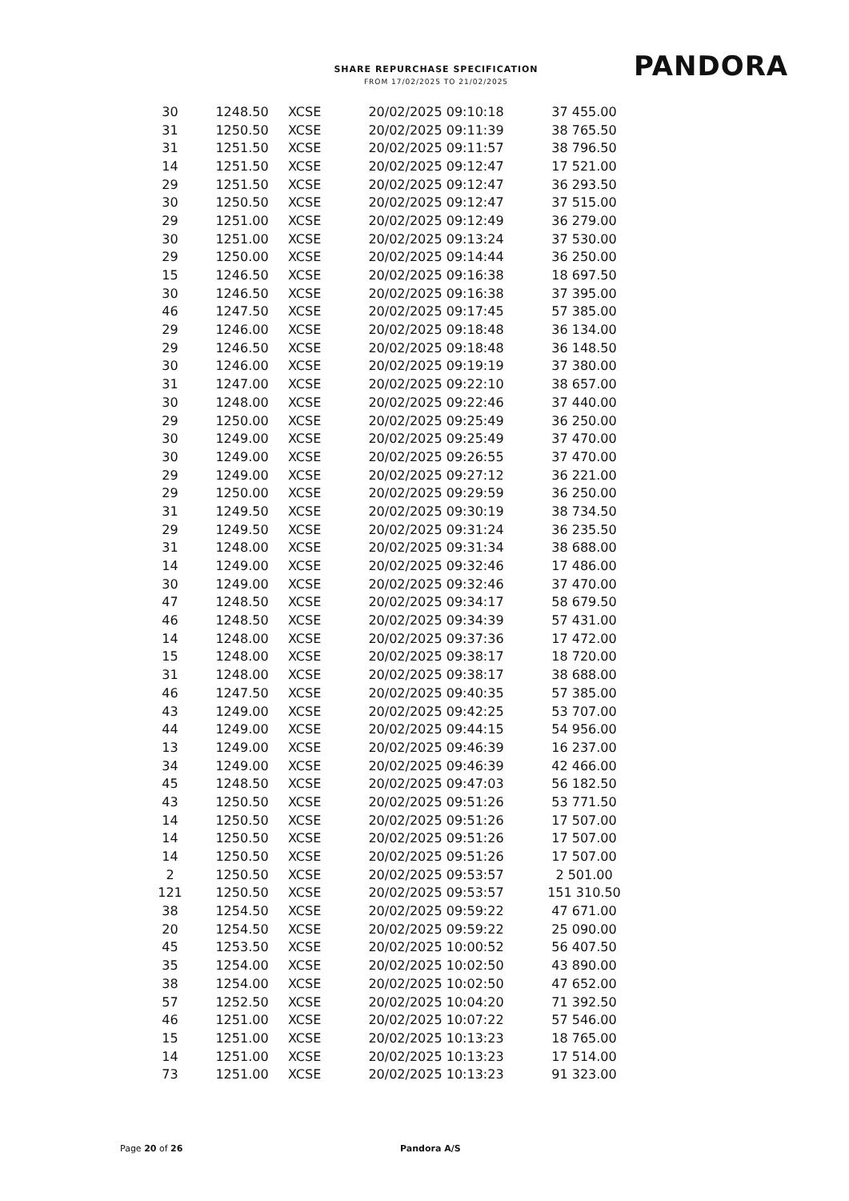SHARE REPURCHASE SPECIFICATION
FROM 17/02/2025 TO 21/02/2025
PANDORA
| 30 | 1248.50 | XCSE | 20/02/2025 09:10:18 | 37 455.00 |
| 31 | 1250.50 | XCSE | 20/02/2025 09:11:39 | 38 765.50 |
| 31 | 1251.50 | XCSE | 20/02/2025 09:11:57 | 38 796.50 |
| 14 | 1251.50 | XCSE | 20/02/2025 09:12:47 | 17 521.00 |
| 29 | 1251.50 | XCSE | 20/02/2025 09:12:47 | 36 293.50 |
| 30 | 1250.50 | XCSE | 20/02/2025 09:12:47 | 37 515.00 |
| 29 | 1251.00 | XCSE | 20/02/2025 09:12:49 | 36 279.00 |
| 30 | 1251.00 | XCSE | 20/02/2025 09:13:24 | 37 530.00 |
| 29 | 1250.00 | XCSE | 20/02/2025 09:14:44 | 36 250.00 |
| 15 | 1246.50 | XCSE | 20/02/2025 09:16:38 | 18 697.50 |
| 30 | 1246.50 | XCSE | 20/02/2025 09:16:38 | 37 395.00 |
| 46 | 1247.50 | XCSE | 20/02/2025 09:17:45 | 57 385.00 |
| 29 | 1246.00 | XCSE | 20/02/2025 09:18:48 | 36 134.00 |
| 29 | 1246.50 | XCSE | 20/02/2025 09:18:48 | 36 148.50 |
| 30 | 1246.00 | XCSE | 20/02/2025 09:19:19 | 37 380.00 |
| 31 | 1247.00 | XCSE | 20/02/2025 09:22:10 | 38 657.00 |
| 30 | 1248.00 | XCSE | 20/02/2025 09:22:46 | 37 440.00 |
| 29 | 1250.00 | XCSE | 20/02/2025 09:25:49 | 36 250.00 |
| 30 | 1249.00 | XCSE | 20/02/2025 09:25:49 | 37 470.00 |
| 30 | 1249.00 | XCSE | 20/02/2025 09:26:55 | 37 470.00 |
| 29 | 1249.00 | XCSE | 20/02/2025 09:27:12 | 36 221.00 |
| 29 | 1250.00 | XCSE | 20/02/2025 09:29:59 | 36 250.00 |
| 31 | 1249.50 | XCSE | 20/02/2025 09:30:19 | 38 734.50 |
| 29 | 1249.50 | XCSE | 20/02/2025 09:31:24 | 36 235.50 |
| 31 | 1248.00 | XCSE | 20/02/2025 09:31:34 | 38 688.00 |
| 14 | 1249.00 | XCSE | 20/02/2025 09:32:46 | 17 486.00 |
| 30 | 1249.00 | XCSE | 20/02/2025 09:32:46 | 37 470.00 |
| 47 | 1248.50 | XCSE | 20/02/2025 09:34:17 | 58 679.50 |
| 46 | 1248.50 | XCSE | 20/02/2025 09:34:39 | 57 431.00 |
| 14 | 1248.00 | XCSE | 20/02/2025 09:37:36 | 17 472.00 |
| 15 | 1248.00 | XCSE | 20/02/2025 09:38:17 | 18 720.00 |
| 31 | 1248.00 | XCSE | 20/02/2025 09:38:17 | 38 688.00 |
| 46 | 1247.50 | XCSE | 20/02/2025 09:40:35 | 57 385.00 |
| 43 | 1249.00 | XCSE | 20/02/2025 09:42:25 | 53 707.00 |
| 44 | 1249.00 | XCSE | 20/02/2025 09:44:15 | 54 956.00 |
| 13 | 1249.00 | XCSE | 20/02/2025 09:46:39 | 16 237.00 |
| 34 | 1249.00 | XCSE | 20/02/2025 09:46:39 | 42 466.00 |
| 45 | 1248.50 | XCSE | 20/02/2025 09:47:03 | 56 182.50 |
| 43 | 1250.50 | XCSE | 20/02/2025 09:51:26 | 53 771.50 |
| 14 | 1250.50 | XCSE | 20/02/2025 09:51:26 | 17 507.00 |
| 14 | 1250.50 | XCSE | 20/02/2025 09:51:26 | 17 507.00 |
| 14 | 1250.50 | XCSE | 20/02/2025 09:51:26 | 17 507.00 |
| 2 | 1250.50 | XCSE | 20/02/2025 09:53:57 | 2 501.00 |
| 121 | 1250.50 | XCSE | 20/02/2025 09:53:57 | 151 310.50 |
| 38 | 1254.50 | XCSE | 20/02/2025 09:59:22 | 47 671.00 |
| 20 | 1254.50 | XCSE | 20/02/2025 09:59:22 | 25 090.00 |
| 45 | 1253.50 | XCSE | 20/02/2025 10:00:52 | 56 407.50 |
| 35 | 1254.00 | XCSE | 20/02/2025 10:02:50 | 43 890.00 |
| 38 | 1254.00 | XCSE | 20/02/2025 10:02:50 | 47 652.00 |
| 57 | 1252.50 | XCSE | 20/02/2025 10:04:20 | 71 392.50 |
| 46 | 1251.00 | XCSE | 20/02/2025 10:07:22 | 57 546.00 |
| 15 | 1251.00 | XCSE | 20/02/2025 10:13:23 | 18 765.00 |
| 14 | 1251.00 | XCSE | 20/02/2025 10:13:23 | 17 514.00 |
| 73 | 1251.00 | XCSE | 20/02/2025 10:13:23 | 91 323.00 |
Page 20 of 26 Pandora A/S